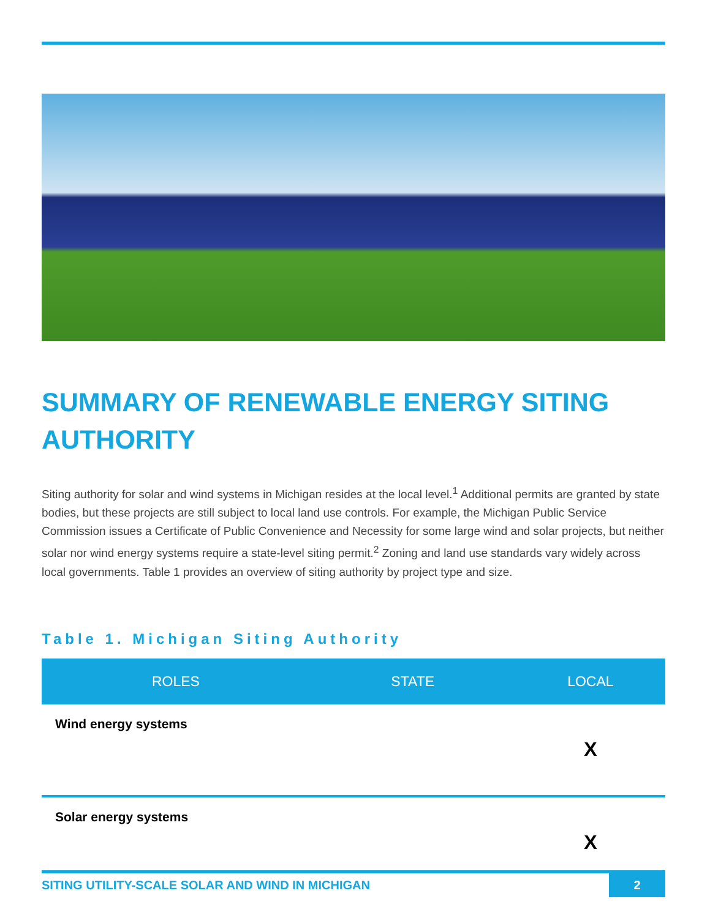SUMMARY OF RENEWABLE ENERGY SITING AUTHORITY
Siting authority for solar and wind systems in Michigan resides at the local level.<sup>1</sup> Additional permits are granted by state bodies, but these projects are still subject to local land use controls. For example, the Michigan Public Service Commission issues a Certificate of Public Convenience and Necessity for some large wind and solar projects, but neither solar nor wind energy systems require a state-level siting permit.<sup>2</sup> Zoning and land use standards vary widely across local governments. Table 1 provides an overview of siting authority by project type and size.
Table 1. Michigan Siting Authority
| ROLES | STATE | LOCAL |
| --- | --- | --- |
| Wind energy systems | | X |
| Solar energy systems | | X |
SITING UTILITY-SCALE SOLAR AND WIND IN MICHIGAN 2